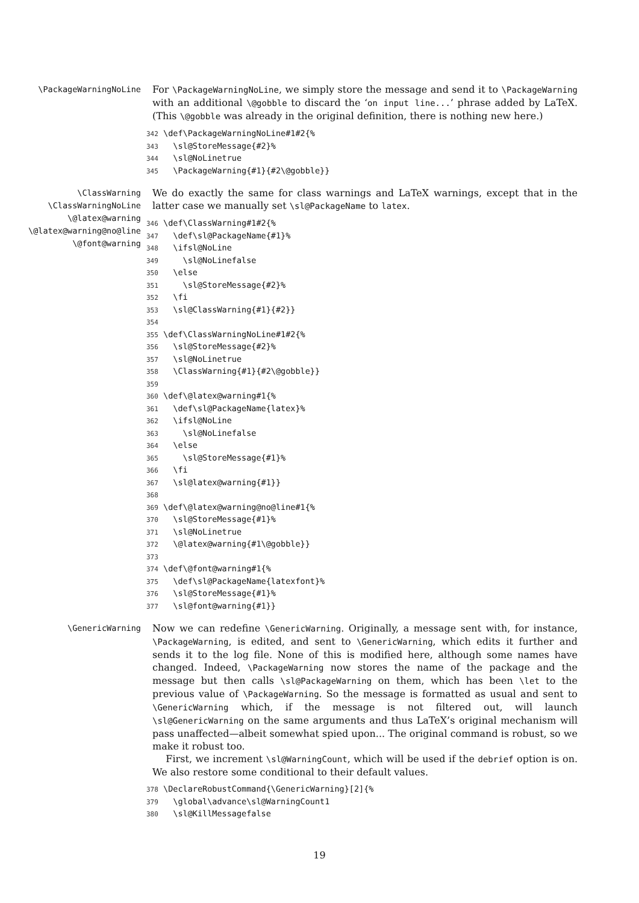\PackageWarningNoLine
For \PackageWarningNoLine, we simply store the message and send it to \PackageWarning with an additional \@gobble to discard the ‘on input line...’ phrase added by LaTeX. (This \@gobble was already in the original definition, there is nothing new here.)
342 \def\PackageWarningNoLine#1#2{%
343   \sl@StoreMessage{#2}%
344   \sl@NoLinetrue
345   \PackageWarning{#1}{#2\@gobble}}
\ClassWarning
\ClassWarningNoLine
\@latex@warning
\@latex@warning@no@line
\@font@warning
We do exactly the same for class warnings and LaTeX warnings, except that in the latter case we manually set \sl@PackageName to latex.
346 \def\ClassWarning#1#2{%
347   \def\sl@PackageName{#1}%
348   \ifsl@NoLine
349     \sl@NoLinefalse
350   \else
351     \sl@StoreMessage{#2}%
352   \fi
353   \sl@ClassWarning{#1}{#2}}
354
355 \def\ClassWarningNoLine#1#2{%
356   \sl@StoreMessage{#2}%
357   \sl@NoLinetrue
358   \ClassWarning{#1}{#2\@gobble}}
359
360 \def\@latex@warning#1{%
361   \def\sl@PackageName{latex}%
362   \ifsl@NoLine
363     \sl@NoLinefalse
364   \else
365     \sl@StoreMessage{#1}%
366   \fi
367   \sl@latex@warning{#1}}
368
369 \def\@latex@warning@no@line#1{%
370   \sl@StoreMessage{#1}%
371   \sl@NoLinetrue
372   \@latex@warning{#1\@gobble}}
373
374 \def\@font@warning#1{%
375   \def\sl@PackageName{latexfont}%
376   \sl@StoreMessage{#1}%
377   \sl@font@warning{#1}}
\GenericWarning
Now we can redefine \GenericWarning. Originally, a message sent with, for instance, \PackageWarning, is edited, and sent to \GenericWarning, which edits it further and sends it to the log file. None of this is modified here, although some names have changed. Indeed, \PackageWarning now stores the name of the package and the message but then calls \sl@PackageWarning on them, which has been \let to the previous value of \PackageWarning. So the message is formatted as usual and sent to \GenericWarning which, if the message is not filtered out, will launch \sl@GenericWarning on the same arguments and thus LaTeX’s original mechanism will pass unaffected—albeit somewhat spied upon... The original command is robust, so we make it robust too.
First, we increment \sl@WarningCount, which will be used if the debrief option is on. We also restore some conditional to their default values.
378 \DeclareRobustCommand{\GenericWarning}[2]{%
379   \global\advance\sl@WarningCount1
380   \sl@KillMessagefalse
19